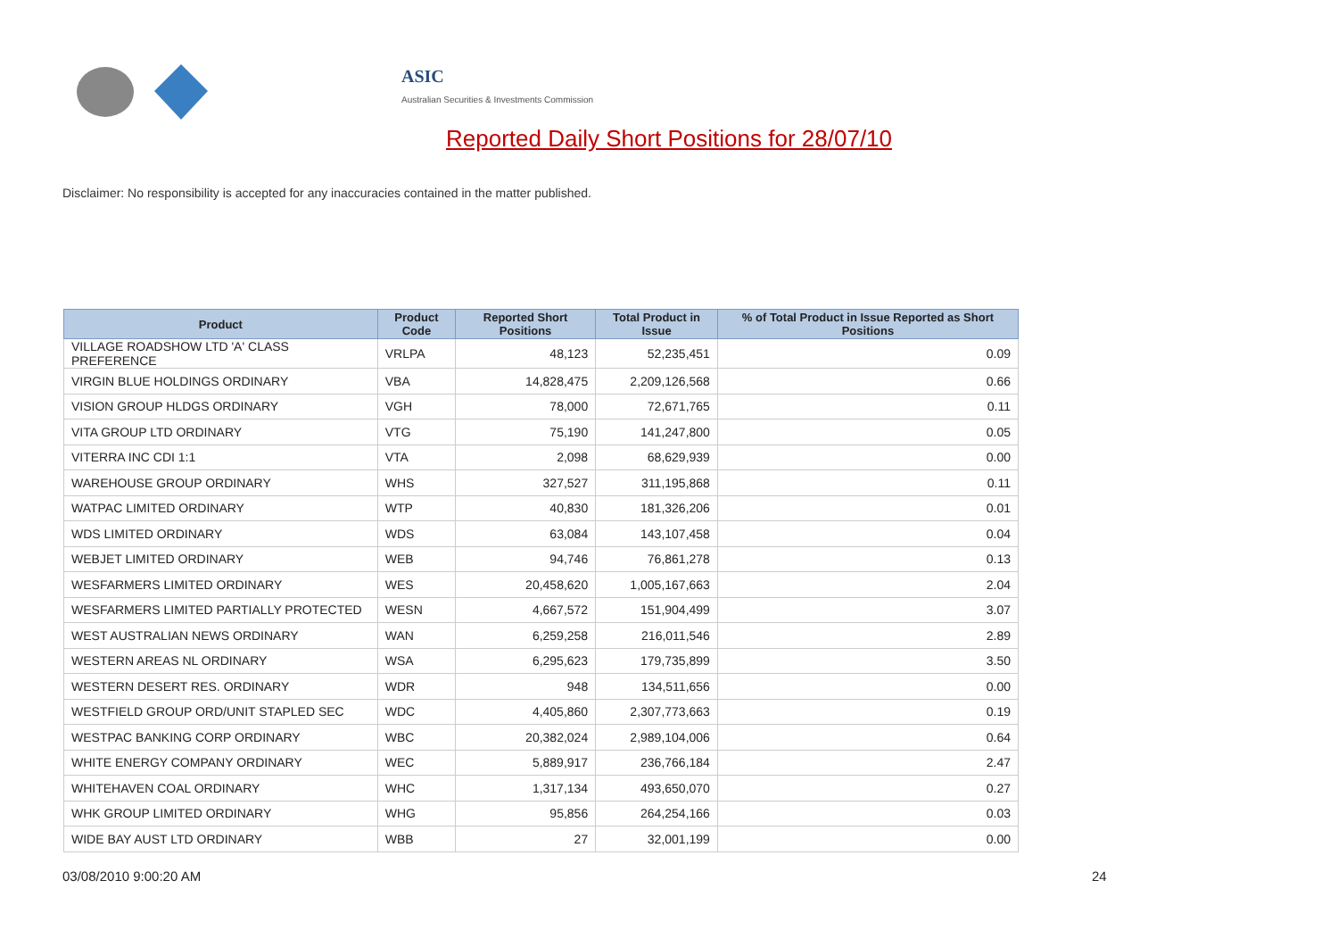ASIC
Australian Securities & Investments Commission
Reported Daily Short Positions for 28/07/10
Disclaimer: No responsibility is accepted for any inaccuracies contained in the matter published.
| Product | Product Code | Reported Short Positions | Total Product in Issue | % of Total Product in Issue Reported as Short Positions |
| --- | --- | --- | --- | --- |
| VILLAGE ROADSHOW LTD 'A' CLASS PREFERENCE | VRLPA | 48,123 | 52,235,451 | 0.09 |
| VIRGIN BLUE HOLDINGS ORDINARY | VBA | 14,828,475 | 2,209,126,568 | 0.66 |
| VISION GROUP HLDGS ORDINARY | VGH | 78,000 | 72,671,765 | 0.11 |
| VITA GROUP LTD ORDINARY | VTG | 75,190 | 141,247,800 | 0.05 |
| VITERRA INC CDI 1:1 | VTA | 2,098 | 68,629,939 | 0.00 |
| WAREHOUSE GROUP ORDINARY | WHS | 327,527 | 311,195,868 | 0.11 |
| WATPAC LIMITED ORDINARY | WTP | 40,830 | 181,326,206 | 0.01 |
| WDS LIMITED ORDINARY | WDS | 63,084 | 143,107,458 | 0.04 |
| WEBJET LIMITED ORDINARY | WEB | 94,746 | 76,861,278 | 0.13 |
| WESFARMERS LIMITED ORDINARY | WES | 20,458,620 | 1,005,167,663 | 2.04 |
| WESFARMERS LIMITED PARTIALLY PROTECTED | WESN | 4,667,572 | 151,904,499 | 3.07 |
| WEST AUSTRALIAN NEWS ORDINARY | WAN | 6,259,258 | 216,011,546 | 2.89 |
| WESTERN AREAS NL ORDINARY | WSA | 6,295,623 | 179,735,899 | 3.50 |
| WESTERN DESERT RES. ORDINARY | WDR | 948 | 134,511,656 | 0.00 |
| WESTFIELD GROUP ORD/UNIT STAPLED SEC | WDC | 4,405,860 | 2,307,773,663 | 0.19 |
| WESTPAC BANKING CORP ORDINARY | WBC | 20,382,024 | 2,989,104,006 | 0.64 |
| WHITE ENERGY COMPANY ORDINARY | WEC | 5,889,917 | 236,766,184 | 2.47 |
| WHITEHAVEN COAL ORDINARY | WHC | 1,317,134 | 493,650,070 | 0.27 |
| WHK GROUP LIMITED ORDINARY | WHG | 95,856 | 264,254,166 | 0.03 |
| WIDE BAY AUST LTD ORDINARY | WBB | 27 | 32,001,199 | 0.00 |
03/08/2010 9:00:20 AM 24